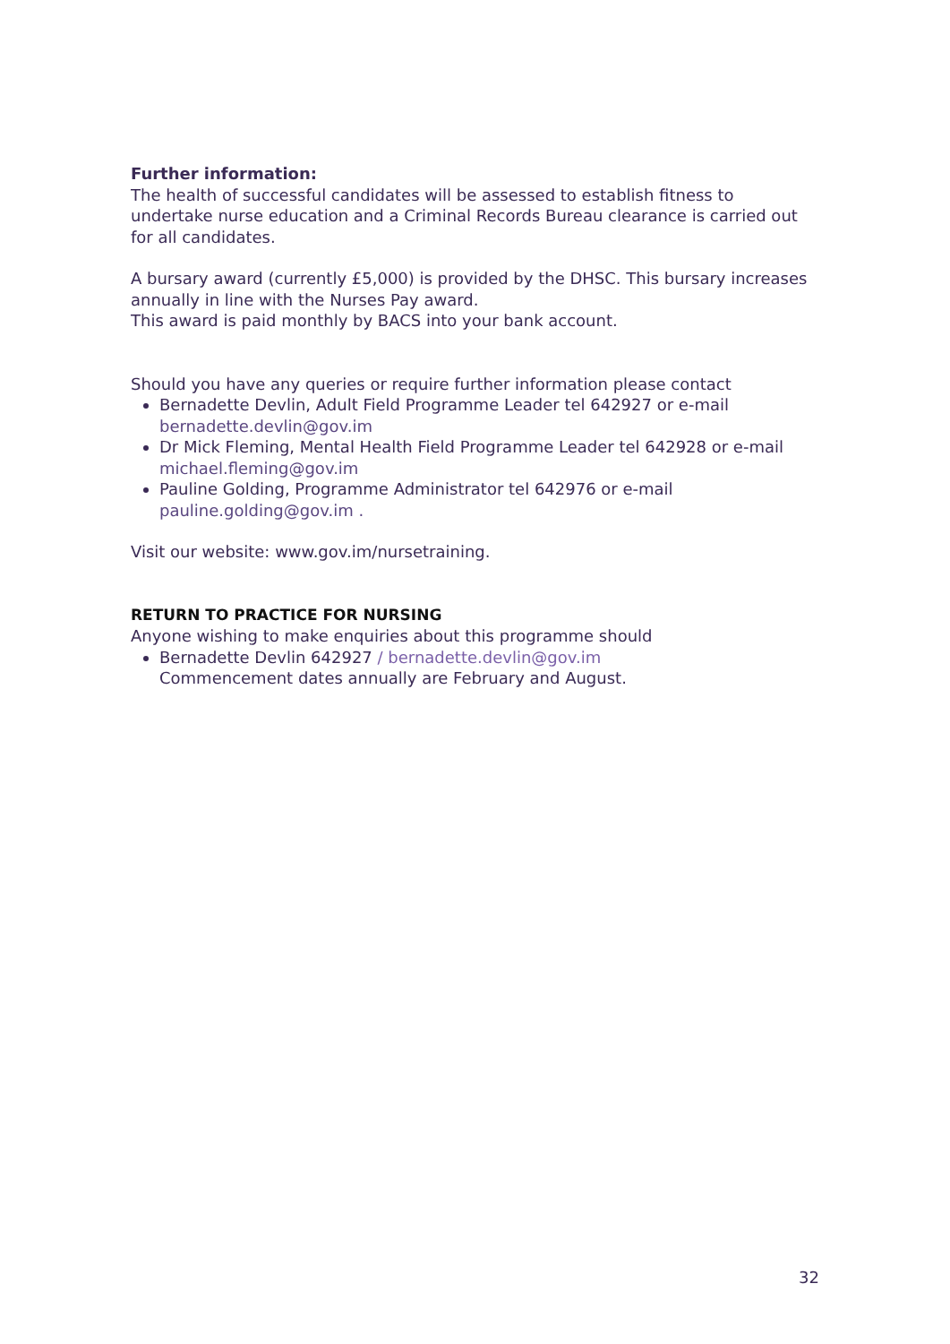Further information:
The health of successful candidates will be assessed to establish fitness to undertake nurse education and a Criminal Records Bureau clearance is carried out for all candidates.
A bursary award (currently £5,000) is provided by the DHSC. This bursary increases annually in line with the Nurses Pay award.
This award is paid monthly by BACS into your bank account.
Should you have any queries or require further information please contact
Bernadette Devlin, Adult Field Programme Leader tel 642927 or e-mail bernadette.devlin@gov.im
Dr Mick Fleming, Mental Health Field Programme Leader tel 642928 or e-mail michael.fleming@gov.im
Pauline Golding, Programme Administrator tel 642976 or e-mail pauline.golding@gov.im .
Visit our website: www.gov.im/nursetraining.
RETURN TO PRACTICE FOR NURSING
Anyone wishing to make enquiries about this programme should
Bernadette Devlin 642927 / bernadette.devlin@gov.im
Commencement dates annually are February and August.
32